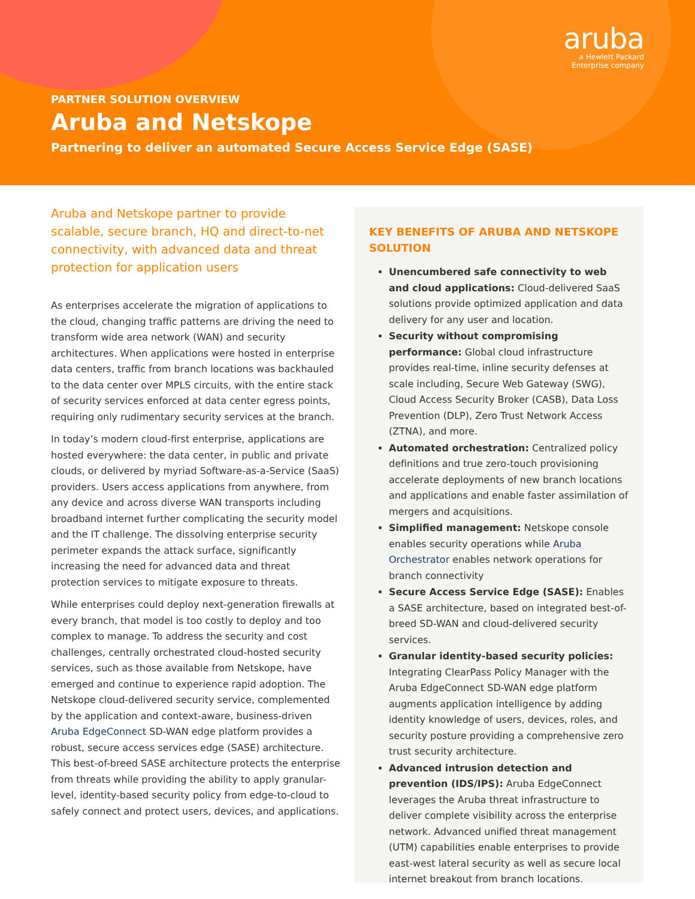aruba
a Hewlett Packard
Enterprise company
PARTNER SOLUTION OVERVIEW
Aruba and Netskope
Partnering to deliver an automated Secure Access Service Edge (SASE)
Aruba and Netskope partner to provide scalable, secure branch, HQ and direct-to-net connectivity, with advanced data and threat protection for application users
As enterprises accelerate the migration of applications to the cloud, changing traffic patterns are driving the need to transform wide area network (WAN) and security architectures. When applications were hosted in enterprise data centers, traffic from branch locations was backhauled to the data center over MPLS circuits, with the entire stack of security services enforced at data center egress points, requiring only rudimentary security services at the branch.
In today’s modern cloud-first enterprise, applications are hosted everywhere: the data center, in public and private clouds, or delivered by myriad Software-as-a-Service (SaaS) providers. Users access applications from anywhere, from any device and across diverse WAN transports including broadband internet further complicating the security model and the IT challenge. The dissolving enterprise security perimeter expands the attack surface, significantly increasing the need for advanced data and threat protection services to mitigate exposure to threats.
While enterprises could deploy next-generation firewalls at every branch, that model is too costly to deploy and too complex to manage. To address the security and cost challenges, centrally orchestrated cloud-hosted security services, such as those available from Netskope, have emerged and continue to experience rapid adoption. The Netskope cloud-delivered security service, complemented by the application and context-aware, business-driven Aruba EdgeConnect SD-WAN edge platform provides a robust, secure access services edge (SASE) architecture. This best-of-breed SASE architecture protects the enterprise from threats while providing the ability to apply granular-level, identity-based security policy from edge-to-cloud to safely connect and protect users, devices, and applications.
KEY BENEFITS OF ARUBA AND NETSKOPE SOLUTION
Unencumbered safe connectivity to web and cloud applications: Cloud-delivered SaaS solutions provide optimized application and data delivery for any user and location.
Security without compromising performance: Global cloud infrastructure provides real-time, inline security defenses at scale including, Secure Web Gateway (SWG), Cloud Access Security Broker (CASB), Data Loss Prevention (DLP), Zero Trust Network Access (ZTNA), and more.
Automated orchestration: Centralized policy definitions and true zero-touch provisioning accelerate deployments of new branch locations and applications and enable faster assimilation of mergers and acquisitions.
Simplified management: Netskope console enables security operations while Aruba Orchestrator enables network operations for branch connectivity
Secure Access Service Edge (SASE): Enables a SASE architecture, based on integrated best-of-breed SD-WAN and cloud-delivered security services.
Granular identity-based security policies: Integrating ClearPass Policy Manager with the Aruba EdgeConnect SD-WAN edge platform augments application intelligence by adding identity knowledge of users, devices, roles, and security posture providing a comprehensive zero trust security architecture.
Advanced intrusion detection and prevention (IDS/IPS): Aruba EdgeConnect leverages the Aruba threat infrastructure to deliver complete visibility across the enterprise network. Advanced unified threat management (UTM) capabilities enable enterprises to provide east-west lateral security as well as secure local internet breakout from branch locations.